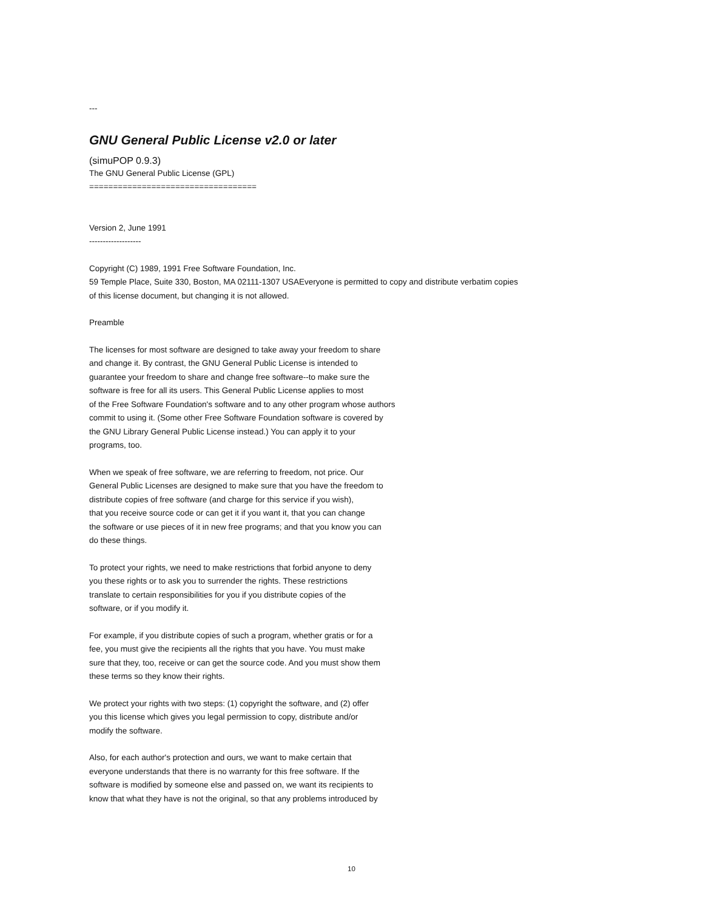---
GNU General Public License v2.0 or later
(simuPOP 0.9.3)
The GNU General Public License (GPL)
===================================
Version 2, June 1991
-------------------
Copyright (C) 1989, 1991 Free Software Foundation, Inc.
59 Temple Place, Suite 330, Boston, MA 02111-1307 USAEveryone is permitted to copy and distribute verbatim copies
of this license document, but changing it is not allowed.
Preamble
The licenses for most software are designed to take away your freedom to share
and change it. By contrast, the GNU General Public License is intended to
guarantee your freedom to share and change free software--to make sure the
software is free for all its users. This General Public License applies to most
of the Free Software Foundation's software and to any other program whose authors
commit to using it. (Some other Free Software Foundation software is covered by
the GNU Library General Public License instead.) You can apply it to your
programs, too.
When we speak of free software, we are referring to freedom, not price. Our
General Public Licenses are designed to make sure that you have the freedom to
distribute copies of free software (and charge for this service if you wish),
that you receive source code or can get it if you want it, that you can change
the software or use pieces of it in new free programs; and that you know you can
do these things.
To protect your rights, we need to make restrictions that forbid anyone to deny
you these rights or to ask you to surrender the rights. These restrictions
translate to certain responsibilities for you if you distribute copies of the
software, or if you modify it.
For example, if you distribute copies of such a program, whether gratis or for a
fee, you must give the recipients all the rights that you have. You must make
sure that they, too, receive or can get the source code. And you must show them
these terms so they know their rights.
We protect your rights with two steps: (1) copyright the software, and (2) offer
you this license which gives you legal permission to copy, distribute and/or
modify the software.
Also, for each author's protection and ours, we want to make certain that
everyone understands that there is no warranty for this free software. If the
software is modified by someone else and passed on, we want its recipients to
know that what they have is not the original, so that any problems introduced by
10